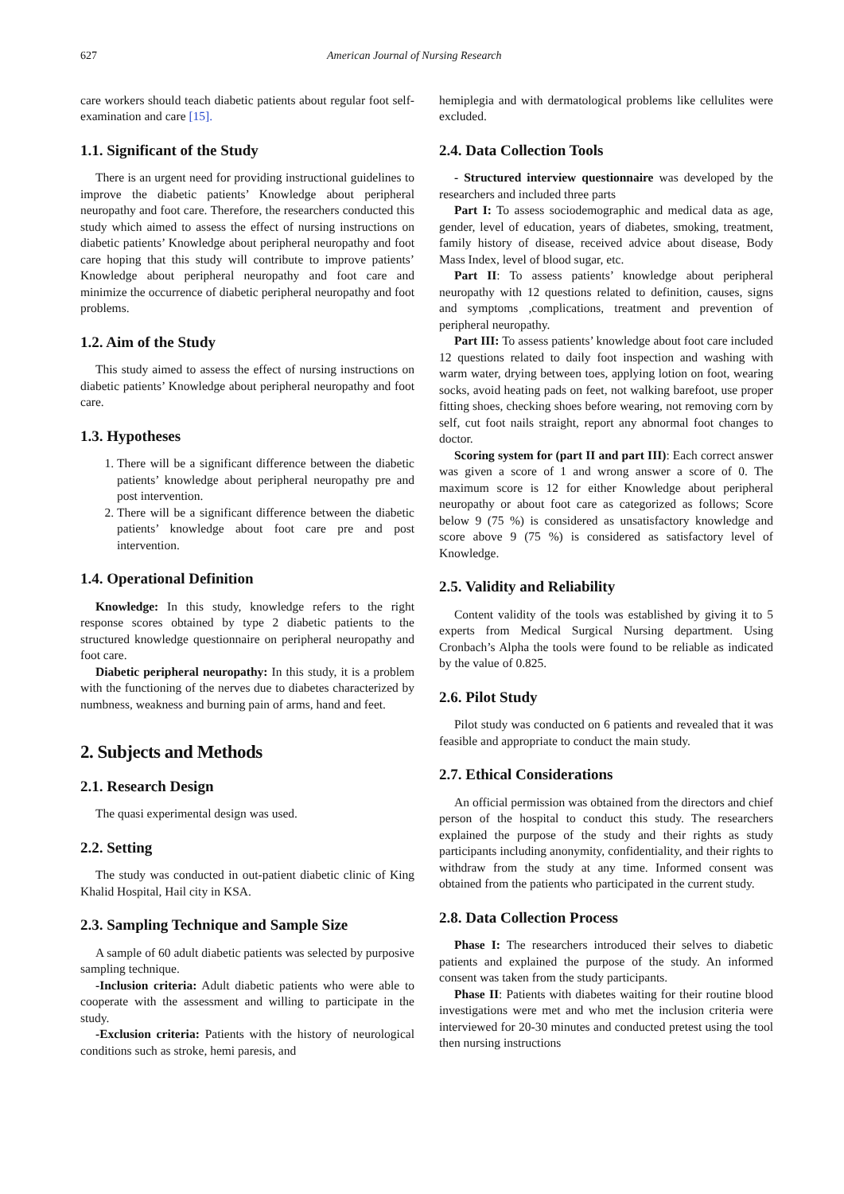627 American Journal of Nursing Research
care workers should teach diabetic patients about regular foot self-examination and care [15].
1.1. Significant of the Study
There is an urgent need for providing instructional guidelines to improve the diabetic patients’ Knowledge about peripheral neuropathy and foot care. Therefore, the researchers conducted this study which aimed to assess the effect of nursing instructions on diabetic patients’ Knowledge about peripheral neuropathy and foot care hoping that this study will contribute to improve patients’ Knowledge about peripheral neuropathy and foot care and minimize the occurrence of diabetic peripheral neuropathy and foot problems.
1.2. Aim of the Study
This study aimed to assess the effect of nursing instructions on diabetic patients’ Knowledge about peripheral neuropathy and foot care.
1.3. Hypotheses
1. There will be a significant difference between the diabetic patients’ knowledge about peripheral neuropathy pre and post intervention.
2. There will be a significant difference between the diabetic patients’ knowledge about foot care pre and post intervention.
1.4. Operational Definition
Knowledge: In this study, knowledge refers to the right response scores obtained by type 2 diabetic patients to the structured knowledge questionnaire on peripheral neuropathy and foot care.
Diabetic peripheral neuropathy: In this study, it is a problem with the functioning of the nerves due to diabetes characterized by numbness, weakness and burning pain of arms, hand and feet.
2. Subjects and Methods
2.1. Research Design
The quasi experimental design was used.
2.2. Setting
The study was conducted in out-patient diabetic clinic of King Khalid Hospital, Hail city in KSA.
2.3. Sampling Technique and Sample Size
A sample of 60 adult diabetic patients was selected by purposive sampling technique.
-Inclusion criteria: Adult diabetic patients who were able to cooperate with the assessment and willing to participate in the study.
-Exclusion criteria: Patients with the history of neurological conditions such as stroke, hemi paresis, and
hemiplegia and with dermatological problems like cellulites were excluded.
2.4. Data Collection Tools
- Structured interview questionnaire was developed by the researchers and included three parts
Part I: To assess sociodemographic and medical data as age, gender, level of education, years of diabetes, smoking, treatment, family history of disease, received advice about disease, Body Mass Index, level of blood sugar, etc.
Part II: To assess patients’ knowledge about peripheral neuropathy with 12 questions related to definition, causes, signs and symptoms ,complications, treatment and prevention of peripheral neuropathy.
Part III: To assess patients’ knowledge about foot care included 12 questions related to daily foot inspection and washing with warm water, drying between toes, applying lotion on foot, wearing socks, avoid heating pads on feet, not walking barefoot, use proper fitting shoes, checking shoes before wearing, not removing corn by self, cut foot nails straight, report any abnormal foot changes to doctor.
Scoring system for (part II and part III): Each correct answer was given a score of 1 and wrong answer a score of 0. The maximum score is 12 for either Knowledge about peripheral neuropathy or about foot care as categorized as follows; Score below 9 (75 %) is considered as unsatisfactory knowledge and score above 9 (75 %) is considered as satisfactory level of Knowledge.
2.5. Validity and Reliability
Content validity of the tools was established by giving it to 5 experts from Medical Surgical Nursing department. Using Cronbach’s Alpha the tools were found to be reliable as indicated by the value of 0.825.
2.6. Pilot Study
Pilot study was conducted on 6 patients and revealed that it was feasible and appropriate to conduct the main study.
2.7. Ethical Considerations
An official permission was obtained from the directors and chief person of the hospital to conduct this study. The researchers explained the purpose of the study and their rights as study participants including anonymity, confidentiality, and their rights to withdraw from the study at any time. Informed consent was obtained from the patients who participated in the current study.
2.8. Data Collection Process
Phase I: The researchers introduced their selves to diabetic patients and explained the purpose of the study. An informed consent was taken from the study participants.
Phase II: Patients with diabetes waiting for their routine blood investigations were met and who met the inclusion criteria were interviewed for 20-30 minutes and conducted pretest using the tool then nursing instructions